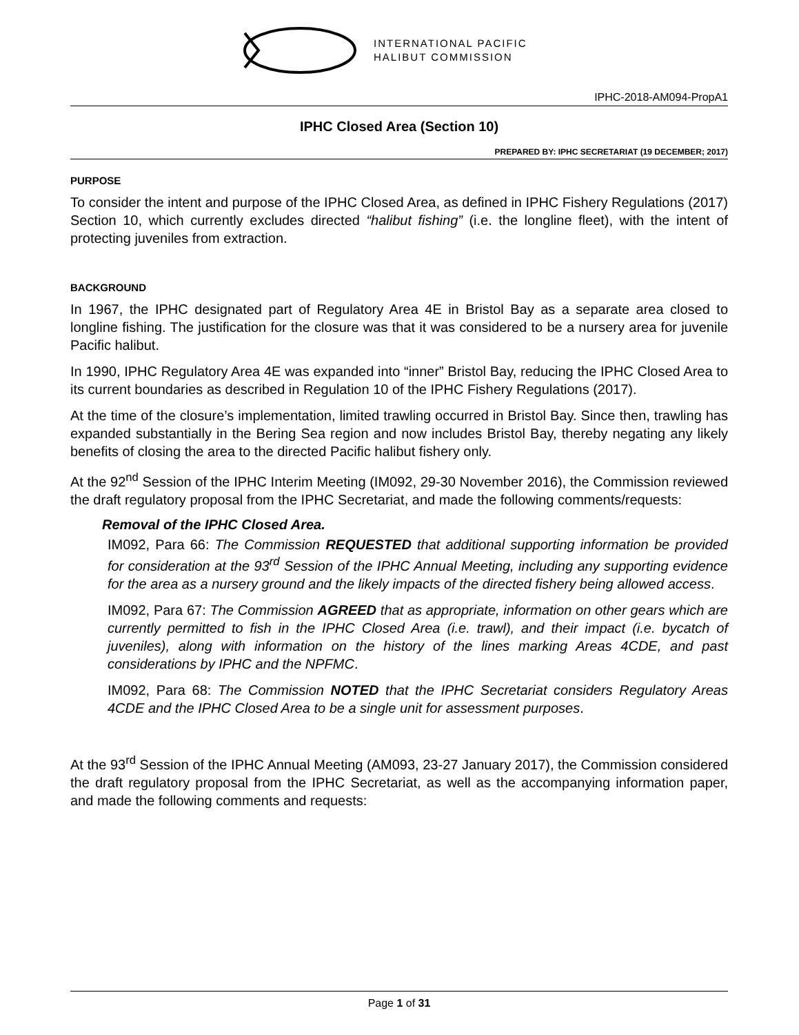INTERNATIONAL PACIFIC
HALIBUT COMMISSION
IPHC-2018-AM094-PropA1
IPHC Closed Area (Section 10)
PREPARED BY: IPHC SECRETARIAT (19 DECEMBER; 2017)
PURPOSE
To consider the intent and purpose of the IPHC Closed Area, as defined in IPHC Fishery Regulations (2017) Section 10, which currently excludes directed “halibut fishing” (i.e. the longline fleet), with the intent of protecting juveniles from extraction.
BACKGROUND
In 1967, the IPHC designated part of Regulatory Area 4E in Bristol Bay as a separate area closed to longline fishing. The justification for the closure was that it was considered to be a nursery area for juvenile Pacific halibut.
In 1990, IPHC Regulatory Area 4E was expanded into “inner” Bristol Bay, reducing the IPHC Closed Area to its current boundaries as described in Regulation 10 of the IPHC Fishery Regulations (2017).
At the time of the closure’s implementation, limited trawling occurred in Bristol Bay. Since then, trawling has expanded substantially in the Bering Sea region and now includes Bristol Bay, thereby negating any likely benefits of closing the area to the directed Pacific halibut fishery only.
At the 92<sup>nd</sup> Session of the IPHC Interim Meeting (IM092, 29-30 November 2016), the Commission reviewed the draft regulatory proposal from the IPHC Secretariat, and made the following comments/requests:
Removal of the IPHC Closed Area.
IM092, Para 66: The Commission REQUESTED that additional supporting information be provided for consideration at the 93<sup>rd</sup> Session of the IPHC Annual Meeting, including any supporting evidence for the area as a nursery ground and the likely impacts of the directed fishery being allowed access.
IM092, Para 67: The Commission AGREED that as appropriate, information on other gears which are currently permitted to fish in the IPHC Closed Area (i.e. trawl), and their impact (i.e. bycatch of juveniles), along with information on the history of the lines marking Areas 4CDE, and past considerations by IPHC and the NPFMC.
IM092, Para 68: The Commission NOTED that the IPHC Secretariat considers Regulatory Areas 4CDE and the IPHC Closed Area to be a single unit for assessment purposes.
At the 93<sup>rd</sup> Session of the IPHC Annual Meeting (AM093, 23-27 January 2017), the Commission considered the draft regulatory proposal from the IPHC Secretariat, as well as the accompanying information paper, and made the following comments and requests:
Page 1 of 31